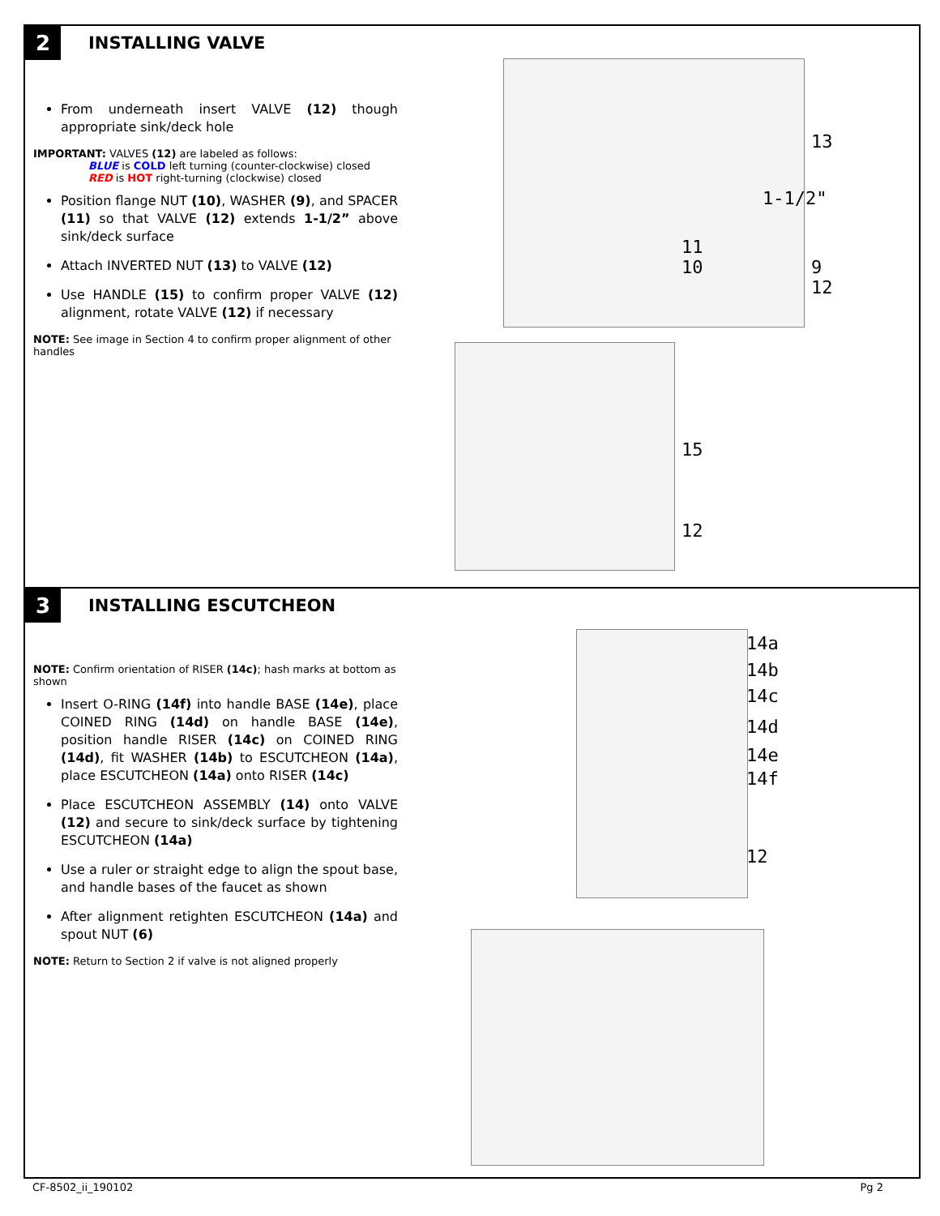2 INSTALLING VALVE
From underneath insert VALVE (12) though appropriate sink/deck hole
IMPORTANT: VALVES (12) are labeled as follows:
BLUE is COLD left turning (counter-clockwise) closed
RED is HOT right-turning (clockwise) closed
Position flange NUT (10), WASHER (9), and SPACER (11) so that VALVE (12) extends 1-1/2” above sink/deck surface
Attach INVERTED NUT (13) to VALVE (12)
Use HANDLE (15) to confirm proper VALVE (12) alignment, rotate VALVE (12) if necessary
NOTE: See image in Section 4 to confirm proper alignment of other handles
13
1-1/2"
11
10 9
12
15
12
3 INSTALLING ESCUTCHEON
NOTE: Confirm orientation of RISER (14c); hash marks at bottom as shown
Insert O-RING (14f) into handle BASE (14e), place COINED RING (14d) on handle BASE (14e), position handle RISER (14c) on COINED RING (14d), fit WASHER (14b) to ESCUTCHEON (14a), place ESCUTCHEON (14a) onto RISER (14c)
Place ESCUTCHEON ASSEMBLY (14) onto VALVE (12) and secure to sink/deck surface by tightening ESCUTCHEON (14a)
Use a ruler or straight edge to align the spout base, and handle bases of the faucet as shown
After alignment retighten ESCUTCHEON (14a) and spout NUT (6)
NOTE: Return to Section 2 if valve is not aligned properly
14a
14b
14c
14d
14e
14f
12
CF-8502_ii_190102 Pg 2